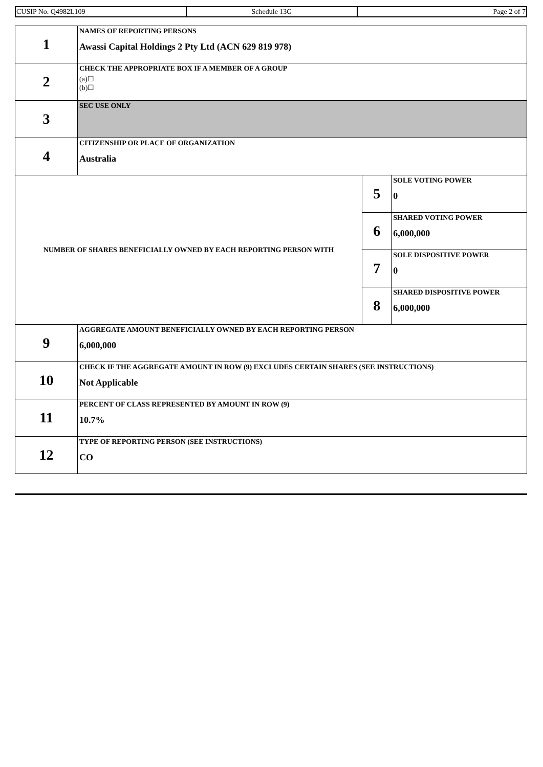| CUSIP No. Q4982L109 | Schedule 13G | Page 2 of 7 |
| 1 | NAMES OF REPORTING PERSONS Awassi Capital Holdings 2 Pty Ltd (ACN 629 819 978) | | |
| 2 | CHECK THE APPROPRIATE BOX IF A MEMBER OF A GROUP (a)☐ (b)☐ | | |
| 3 | SEC USE ONLY | | |
| 4 | CITIZENSHIP OR PLACE OF ORGANIZATION Australia | | |
| NUMBER OF SHARES BENEFICIALLY OWNED BY EACH REPORTING PERSON WITH | | 5 | SOLE VOTING POWER 0 |
| | | 6 | SHARED VOTING POWER 6,000,000 |
| | | 7 | SOLE DISPOSITIVE POWER 0 |
| | | 8 | SHARED DISPOSITIVE POWER 6,000,000 |
| 9 | AGGREGATE AMOUNT BENEFICIALLY OWNED BY EACH REPORTING PERSON 6,000,000 | | |
| 10 | CHECK IF THE AGGREGATE AMOUNT IN ROW (9) EXCLUDES CERTAIN SHARES (SEE INSTRUCTIONS) Not Applicable | | |
| 11 | PERCENT OF CLASS REPRESENTED BY AMOUNT IN ROW (9) 10.7% | | |
| 12 | TYPE OF REPORTING PERSON (SEE INSTRUCTIONS) CO | | |